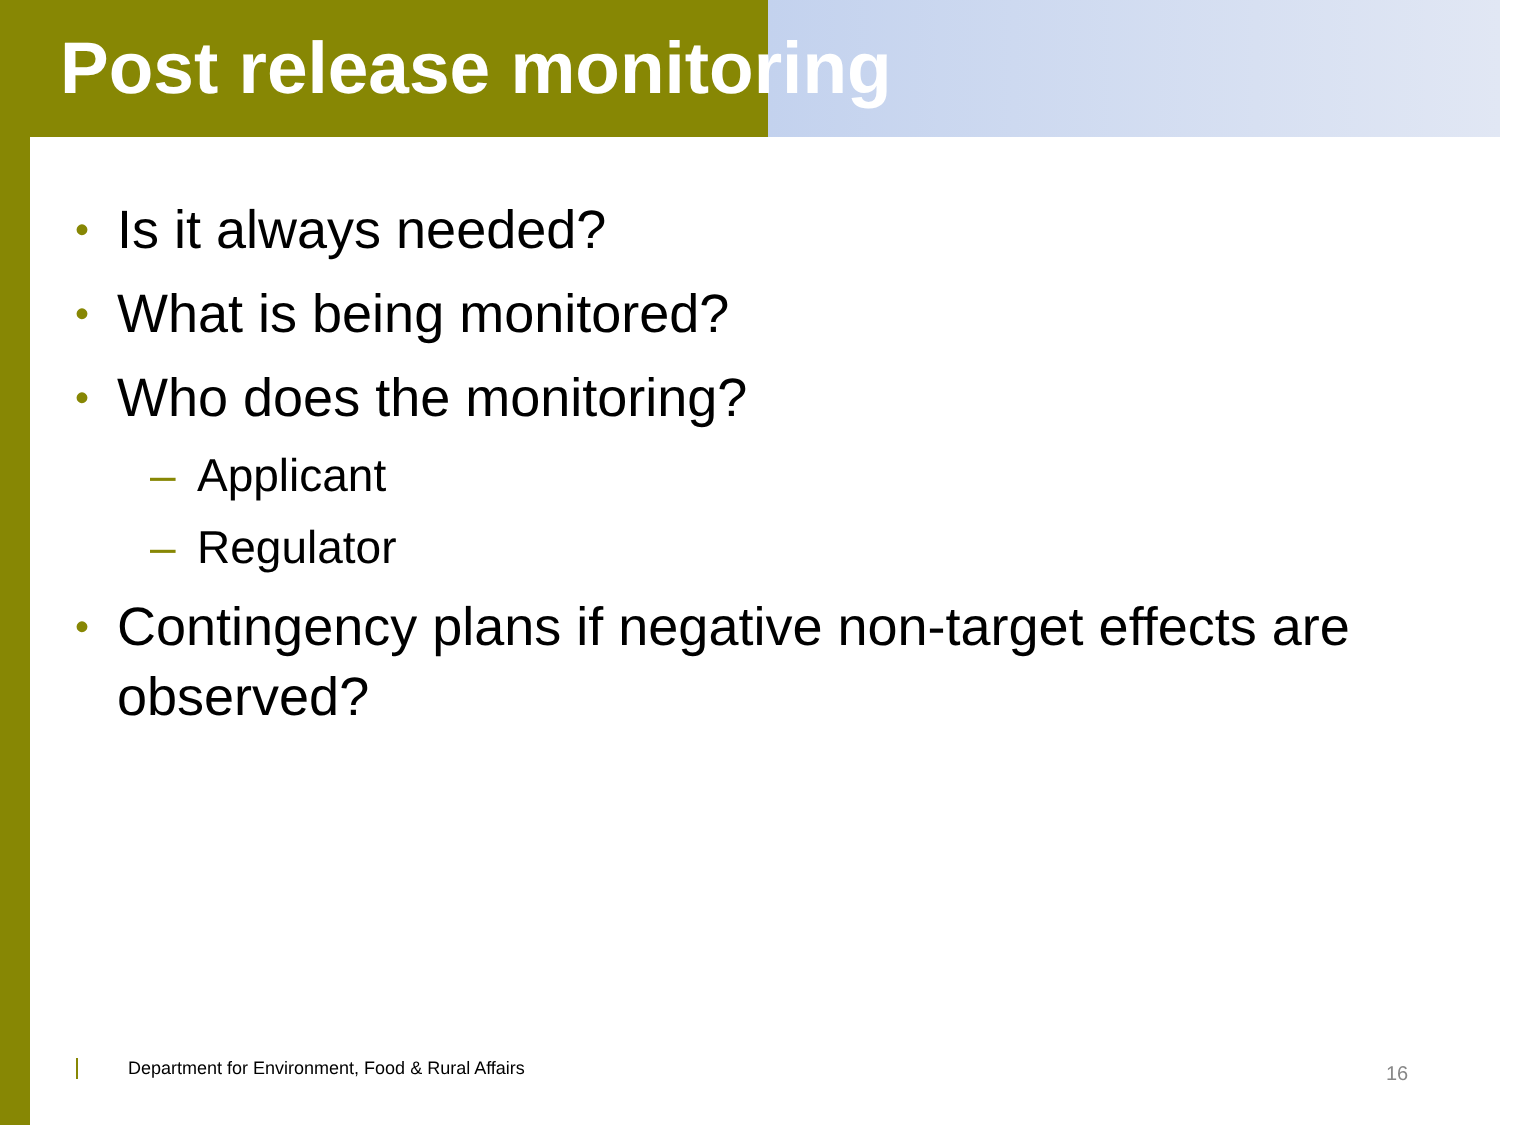Post release monitoring
• Is it always needed?
• What is being monitored?
• Who does the monitoring?
– Applicant
– Regulator
• Contingency plans if negative non-target effects are observed?
Department for Environment, Food & Rural Affairs
16